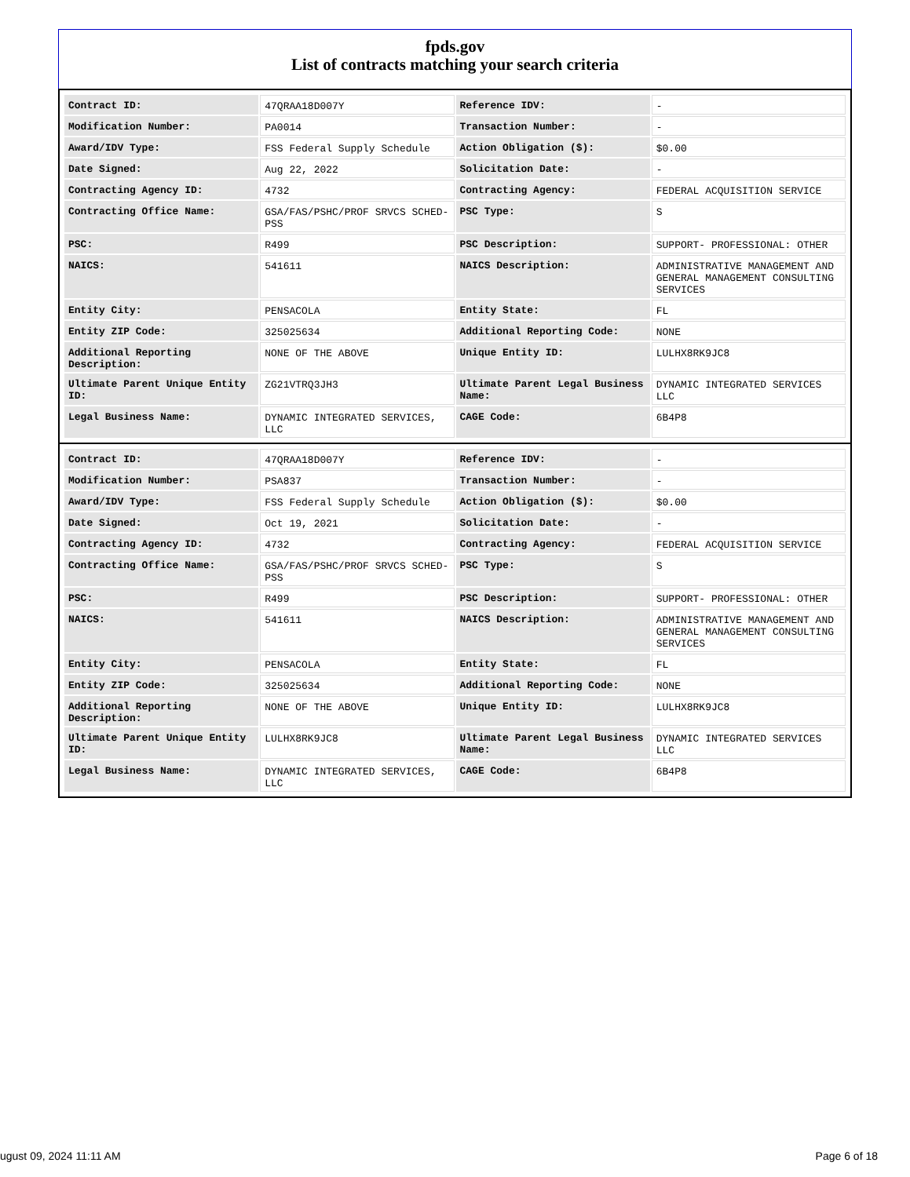fpds.gov
List of contracts matching your search criteria
| Contract ID: | 47QRAA18D007Y | Reference IDV: | - |
| Modification Number: | PA0014 | Transaction Number: | - |
| Award/IDV Type: | FSS Federal Supply Schedule | Action Obligation ($): | $0.00 |
| Date Signed: | Aug 22, 2022 | Solicitation Date: | - |
| Contracting Agency ID: | 4732 | Contracting Agency: | FEDERAL ACQUISITION SERVICE |
| Contracting Office Name: | GSA/FAS/PSHC/PROF SRVCS SCHED-PSS | PSC Type: | S |
| PSC: | R499 | PSC Description: | SUPPORT- PROFESSIONAL: OTHER |
| NAICS: | 541611 | NAICS Description: | ADMINISTRATIVE MANAGEMENT AND GENERAL MANAGEMENT CONSULTING SERVICES |
| Entity City: | PENSACOLA | Entity State: | FL |
| Entity ZIP Code: | 325025634 | Additional Reporting Code: | NONE |
| Additional Reporting Description: | NONE OF THE ABOVE | Unique Entity ID: | LULHX8RK9JC8 |
| Ultimate Parent Unique Entity ID: | ZG21VTRQ3JH3 | Ultimate Parent Legal Business Name: | DYNAMIC INTEGRATED SERVICES LLC |
| Legal Business Name: | DYNAMIC INTEGRATED SERVICES, LLC | CAGE Code: | 6B4P8 |
| Contract ID: | 47QRAA18D007Y | Reference IDV: | - |
| Modification Number: | PSA837 | Transaction Number: | - |
| Award/IDV Type: | FSS Federal Supply Schedule | Action Obligation ($): | $0.00 |
| Date Signed: | Oct 19, 2021 | Solicitation Date: | - |
| Contracting Agency ID: | 4732 | Contracting Agency: | FEDERAL ACQUISITION SERVICE |
| Contracting Office Name: | GSA/FAS/PSHC/PROF SRVCS SCHED-PSS | PSC Type: | S |
| PSC: | R499 | PSC Description: | SUPPORT- PROFESSIONAL: OTHER |
| NAICS: | 541611 | NAICS Description: | ADMINISTRATIVE MANAGEMENT AND GENERAL MANAGEMENT CONSULTING SERVICES |
| Entity City: | PENSACOLA | Entity State: | FL |
| Entity ZIP Code: | 325025634 | Additional Reporting Code: | NONE |
| Additional Reporting Description: | NONE OF THE ABOVE | Unique Entity ID: | LULHX8RK9JC8 |
| Ultimate Parent Unique Entity ID: | LULHX8RK9JC8 | Ultimate Parent Legal Business Name: | DYNAMIC INTEGRATED SERVICES LLC |
| Legal Business Name: | DYNAMIC INTEGRATED SERVICES, LLC | CAGE Code: | 6B4P8 |
ugust 09, 2024 11:11 AM Page 6 of 18